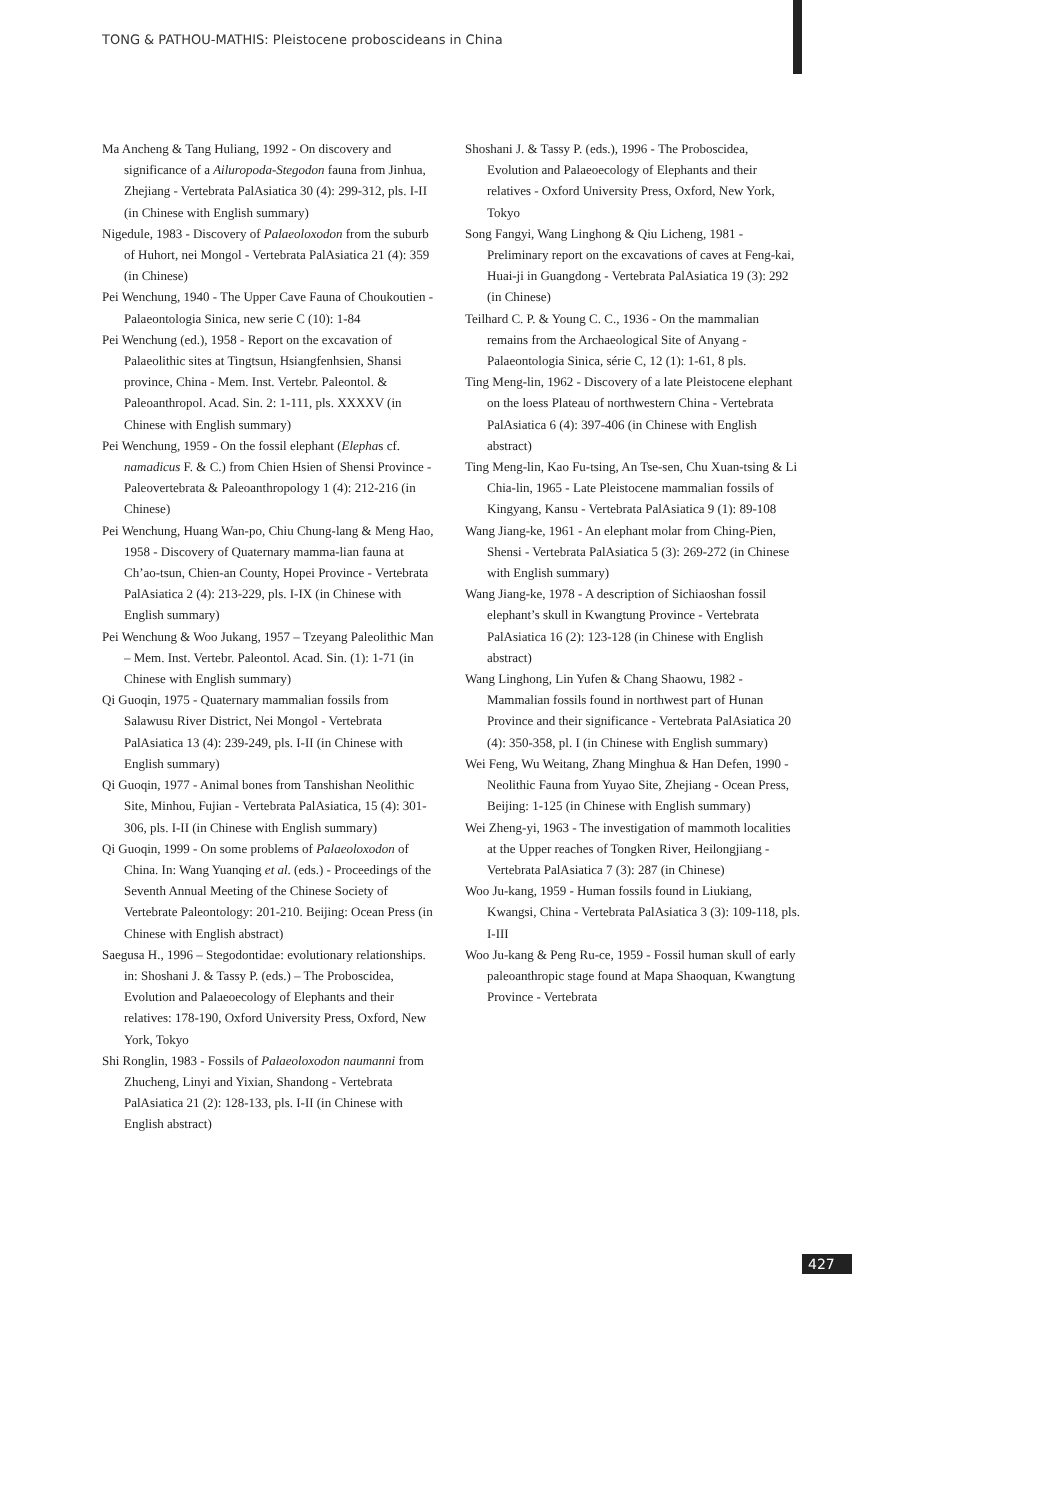TONG & PATHOU-MATHIS: Pleistocene proboscideans in China
Ma Ancheng & Tang Huliang, 1992 - On discovery and significance of a Ailuropoda-Stegodon fauna from Jinhua, Zhejiang - Vertebrata PalAsiatica 30 (4): 299-312, pls. I-II (in Chinese with English summary)
Nigedule, 1983 - Discovery of Palaeoloxodon from the suburb of Huhort, nei Mongol - Vertebrata PalAsiatica 21 (4): 359 (in Chinese)
Pei Wenchung, 1940 - The Upper Cave Fauna of Choukoutien - Palaeontologia Sinica, new serie C (10): 1-84
Pei Wenchung (ed.), 1958 - Report on the excavation of Palaeolithic sites at Tingtsun, Hsiangfenhsien, Shansi province, China - Mem. Inst. Vertebr. Paleontol. & Paleoanthropol. Acad. Sin. 2: 1-111, pls. XXXXV (in Chinese with English summary)
Pei Wenchung, 1959 - On the fossil elephant (Elephas cf. namadicus F. & C.) from Chien Hsien of Shensi Province - Paleovertebrata & Paleoanthropology 1 (4): 212-216 (in Chinese)
Pei Wenchung, Huang Wan-po, Chiu Chung-lang & Meng Hao, 1958 - Discovery of Quaternary mamma-lian fauna at Ch’ao-tsun, Chien-an County, Hopei Province - Vertebrata PalAsiatica 2 (4): 213-229, pls. I-IX (in Chinese with English summary)
Pei Wenchung & Woo Jukang, 1957 – Tzeyang Paleolithic Man – Mem. Inst. Vertebr. Paleontol. Acad. Sin. (1): 1-71 (in Chinese with English summary)
Qi Guoqin, 1975 - Quaternary mammalian fossils from Salawusu River District, Nei Mongol - Vertebrata PalAsiatica 13 (4): 239-249, pls. I-II (in Chinese with English summary)
Qi Guoqin, 1977 - Animal bones from Tanshishan Neolithic Site, Minhou, Fujian - Vertebrata PalAsiatica, 15 (4): 301-306, pls. I-II (in Chinese with English summary)
Qi Guoqin, 1999 - On some problems of Palaeoloxodon of China. In: Wang Yuanqing et al. (eds.) - Proceedings of the Seventh Annual Meeting of the Chinese Society of Vertebrate Paleontology: 201-210. Beijing: Ocean Press (in Chinese with English abstract)
Saegusa H., 1996 – Stegodontidae: evolutionary relationships. in: Shoshani J. & Tassy P. (eds.) – The Proboscidea, Evolution and Palaeoecology of Elephants and their relatives: 178-190, Oxford University Press, Oxford, New York, Tokyo
Shi Ronglin, 1983 - Fossils of Palaeoloxodon naumanni from Zhucheng, Linyi and Yixian, Shandong - Vertebrata PalAsiatica 21 (2): 128-133, pls. I-II (in Chinese with English abstract)
Shoshani J. & Tassy P. (eds.), 1996 - The Proboscidea, Evolution and Palaeoecology of Elephants and their relatives - Oxford University Press, Oxford, New York, Tokyo
Song Fangyi, Wang Linghong & Qiu Licheng, 1981 - Preliminary report on the excavations of caves at Feng-kai, Huai-ji in Guangdong - Vertebrata PalAsiatica 19 (3): 292 (in Chinese)
Teilhard C. P. & Young C. C., 1936 - On the mammalian remains from the Archaeological Site of Anyang - Palaeontologia Sinica, série C, 12 (1): 1-61, 8 pls.
Ting Meng-lin, 1962 - Discovery of a late Pleistocene elephant on the loess Plateau of northwestern China - Vertebrata PalAsiatica 6 (4): 397-406 (in Chinese with English abstract)
Ting Meng-lin, Kao Fu-tsing, An Tse-sen, Chu Xuan-tsing & Li Chia-lin, 1965 - Late Pleistocene mammalian fossils of Kingyang, Kansu - Vertebrata PalAsiatica 9 (1): 89-108
Wang Jiang-ke, 1961 - An elephant molar from Ching-Pien, Shensi - Vertebrata PalAsiatica 5 (3): 269-272 (in Chinese with English summary)
Wang Jiang-ke, 1978 - A description of Sichiaoshan fossil elephant’s skull in Kwangtung Province - Vertebrata PalAsiatica 16 (2): 123-128 (in Chinese with English abstract)
Wang Linghong, Lin Yufen & Chang Shaowu, 1982 - Mammalian fossils found in northwest part of Hunan Province and their significance - Vertebrata PalAsiatica 20 (4): 350-358, pl. I (in Chinese with English summary)
Wei Feng, Wu Weitang, Zhang Minghua & Han Defen, 1990 - Neolithic Fauna from Yuyao Site, Zhejiang - Ocean Press, Beijing: 1-125 (in Chinese with English summary)
Wei Zheng-yi, 1963 - The investigation of mammoth localities at the Upper reaches of Tongken River, Heilongjiang - Vertebrata PalAsiatica 7 (3): 287 (in Chinese)
Woo Ju-kang, 1959 - Human fossils found in Liukiang, Kwangsi, China - Vertebrata PalAsiatica 3 (3): 109-118, pls. I-III
Woo Ju-kang & Peng Ru-ce, 1959 - Fossil human skull of early paleoanthropic stage found at Mapa Shaoquan, Kwangtung Province - Vertebrata
427